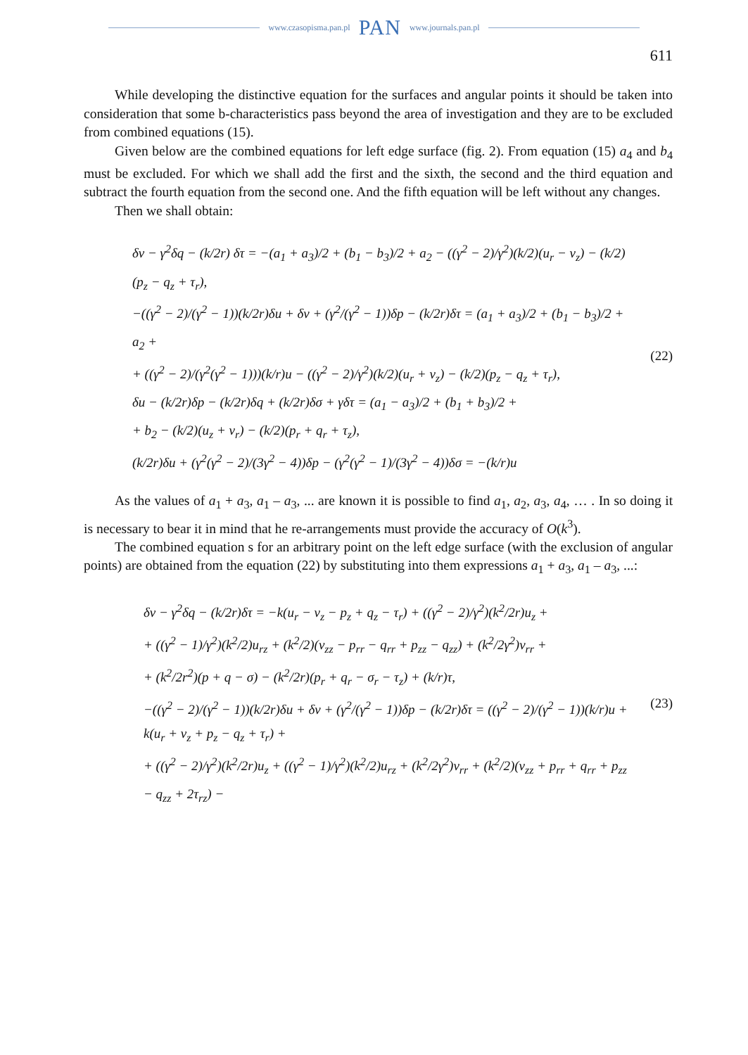www.czasopisma.pan.pl PAN www.journals.pan.pl
611
While developing the distinctive equation for the surfaces and angular points it should be taken into consideration that some b-characteristics pass beyond the area of investigation and they are to be excluded from combined equations (15).
Given below are the combined equations for left edge surface (fig. 2). From equation (15) a<sub>4</sub> and b<sub>4</sub> must be excluded. For which we shall add the first and the sixth, the second and the third equation and subtract the fourth equation from the second one. And the fifth equation will be left without any changes.
Then we shall obtain:
δv − γ<sup>2</sup>δq − (k/2r) δτ = −(a<sub>1</sub> + a<sub>3</sub>)/2 + (b<sub>1</sub> − b<sub>3</sub>)/2 + a<sub>2</sub> − ((γ<sup>2</sup> − 2)/γ<sup>2</sup>)(k/2)(u<sub>r</sub> − v<sub>z</sub>) − (k/2)(p<sub>z</sub> − q<sub>z</sub> + τ<sub>r</sub>),
−((γ<sup>2</sup> − 2)/(γ<sup>2</sup> − 1))(k/2r)δu + δv + (γ<sup>2</sup>/(γ<sup>2</sup> − 1))δp − (k/2r)δτ = (a<sub>1</sub> + a<sub>3</sub>)/2 + (b<sub>1</sub> − b<sub>3</sub>)/2 + a<sub>2</sub> +
+ ((γ<sup>2</sup> − 2)/(γ<sup>2</sup>(γ<sup>2</sup> − 1)))(k/r)u − ((γ<sup>2</sup> − 2)/γ<sup>2</sup>)(k/2)(u<sub>r</sub> + v<sub>z</sub>) − (k/2)(p<sub>z</sub> − q<sub>z</sub> + τ<sub>r</sub>),
δu − (k/2r)δp − (k/2r)δq + (k/2r)δσ + γδτ = (a<sub>1</sub> − a<sub>3</sub>)/2 + (b<sub>1</sub> + b<sub>3</sub>)/2 +
+ b<sub>2</sub> − (k/2)(u<sub>z</sub> + v<sub>r</sub>) − (k/2)(p<sub>r</sub> + q<sub>r</sub> + τ<sub>z</sub>),
(k/2r)δu + (γ<sup>2</sup>(γ<sup>2</sup> − 2)/(3γ<sup>2</sup> − 4))δp − (γ<sup>2</sup>(γ<sup>2</sup> − 1)/(3γ<sup>2</sup> − 4))δσ = −(k/r)u
(22)
As the values of a<sub>1</sub> + a<sub>3</sub>, a<sub>1</sub> – a<sub>3</sub>, ... are known it is possible to find a<sub>1</sub>, a<sub>2</sub>, a<sub>3</sub>, a<sub>4</sub>, … . In so doing it is necessary to bear it in mind that he re-arrangements must provide the accuracy of O(k<sup>3</sup>).
The combined equation s for an arbitrary point on the left edge surface (with the exclusion of angular points) are obtained from the equation (22) by substituting into them expressions a<sub>1</sub> + a<sub>3</sub>, a<sub>1</sub> – a<sub>3</sub>, ...:
δv − γ<sup>2</sup>δq − (k/2r)δτ = −k(u<sub>r</sub> − v<sub>z</sub> − p<sub>z</sub> + q<sub>z</sub> − τ<sub>r</sub>) + ((γ<sup>2</sup> − 2)/γ<sup>2</sup>)(k<sup>2</sup>/2r)u<sub>z</sub> +
+ ((γ<sup>2</sup> − 1)/γ<sup>2</sup>)(k<sup>2</sup>/2)u<sub>rz</sub> + (k<sup>2</sup>/2)(v<sub>zz</sub> − p<sub>rr</sub> − q<sub>rr</sub> + p<sub>zz</sub> − q<sub>zz</sub>) + (k<sup>2</sup>/2γ<sup>2</sup>)v<sub>rr</sub> +
+ (k<sup>2</sup>/2r<sup>2</sup>)(p + q − σ) − (k<sup>2</sup>/2r)(p<sub>r</sub> + q<sub>r</sub> − σ<sub>r</sub> − τ<sub>z</sub>) + (k/r)τ,
−((γ<sup>2</sup> − 2)/(γ<sup>2</sup> − 1))(k/2r)δu + δv + (γ<sup>2</sup>/(γ<sup>2</sup> − 1))δp − (k/2r)δτ = ((γ<sup>2</sup> − 2)/(γ<sup>2</sup> − 1))(k/r)u + k(u<sub>r</sub> + v<sub>z</sub> + p<sub>z</sub> − q<sub>z</sub> + τ<sub>r</sub>) +
+ ((γ<sup>2</sup> − 2)/γ<sup>2</sup>)(k<sup>2</sup>/2r)u<sub>z</sub> + ((γ<sup>2</sup> − 1)/γ<sup>2</sup>)(k<sup>2</sup>/2)u<sub>rz</sub> + (k<sup>2</sup>/2γ<sup>2</sup>)v<sub>rr</sub> + (k<sup>2</sup>/2)(v<sub>zz</sub> + p<sub>rr</sub> + q<sub>rr</sub> + p<sub>zz</sub> − q<sub>zz</sub> + 2τ<sub>rz</sub>) −
(23)